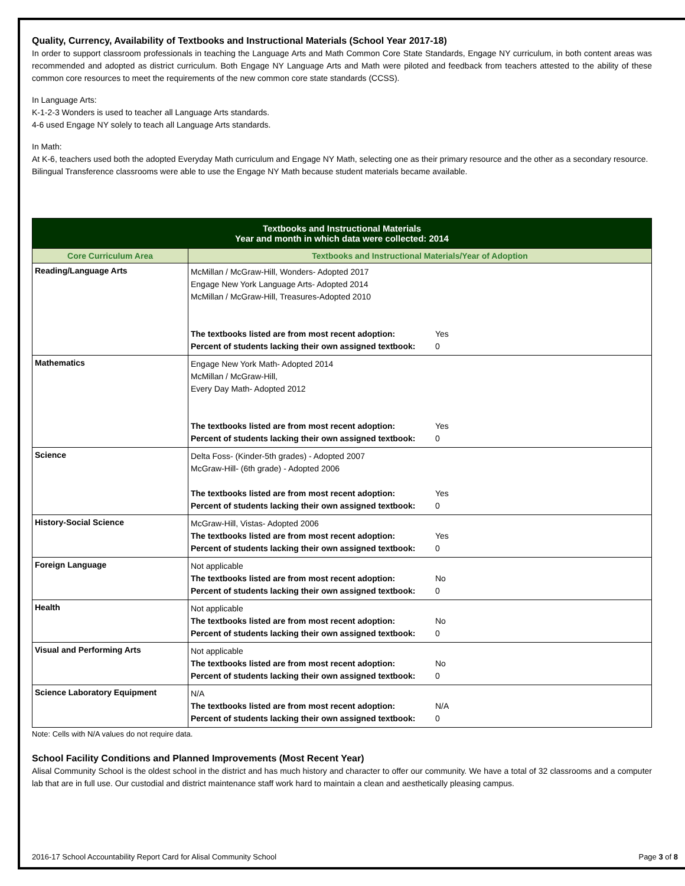Quality, Currency, Availability of Textbooks and Instructional Materials (School Year 2017-18)
In order to support classroom professionals in teaching the Language Arts and Math Common Core State Standards, Engage NY curriculum, in both content areas was recommended and adopted as district curriculum. Both Engage NY Language Arts and Math were piloted and feedback from teachers attested to the ability of these common core resources to meet the requirements of the new common core state standards (CCSS).
In Language Arts:
K-1-2-3 Wonders is used to teacher all Language Arts standards.
4-6 used Engage NY solely to teach all Language Arts standards.
In Math:
At K-6, teachers used both the adopted Everyday Math curriculum and Engage NY Math, selecting one as their primary resource and the other as a secondary resource.
Bilingual Transference classrooms were able to use the Engage NY Math because student materials became available.
| Textbooks and Instructional Materials Year and month in which data were collected: 2014 | |
| --- | --- |
| Core Curriculum Area | Textbooks and Instructional Materials/Year of Adoption |
| Reading/Language Arts | McMillan / McGraw-Hill, Wonders- Adopted 2017 Engage New York Language Arts- Adopted 2014 McMillan / McGraw-Hill, Treasures-Adopted 2010 The textbooks listed are from most recent adoption: Yes Percent of students lacking their own assigned textbook: 0 |
| Mathematics | Engage New York Math- Adopted 2014 McMillan / McGraw-Hill, Every Day Math- Adopted 2012 The textbooks listed are from most recent adoption: Yes Percent of students lacking their own assigned textbook: 0 |
| Science | Delta Foss- (Kinder-5th grades) - Adopted 2007 McGraw-Hill- (6th grade) - Adopted 2006 The textbooks listed are from most recent adoption: Yes Percent of students lacking their own assigned textbook: 0 |
| History-Social Science | McGraw-Hill, Vistas- Adopted 2006 The textbooks listed are from most recent adoption: Yes Percent of students lacking their own assigned textbook: 0 |
| Foreign Language | Not applicable The textbooks listed are from most recent adoption: No Percent of students lacking their own assigned textbook: 0 |
| Health | Not applicable The textbooks listed are from most recent adoption: No Percent of students lacking their own assigned textbook: 0 |
| Visual and Performing Arts | Not applicable The textbooks listed are from most recent adoption: No Percent of students lacking their own assigned textbook: 0 |
| Science Laboratory Equipment | N/A The textbooks listed are from most recent adoption: N/A Percent of students lacking their own assigned textbook: 0 |
Note: Cells with N/A values do not require data.
School Facility Conditions and Planned Improvements (Most Recent Year)
Alisal Community School is the oldest school in the district and has much history and character to offer our community. We have a total of 32 classrooms and a computer lab that are in full use. Our custodial and district maintenance staff work hard to maintain a clean and aesthetically pleasing campus.
2016-17 School Accountability Report Card for Alisal Community School Page 3 of 8